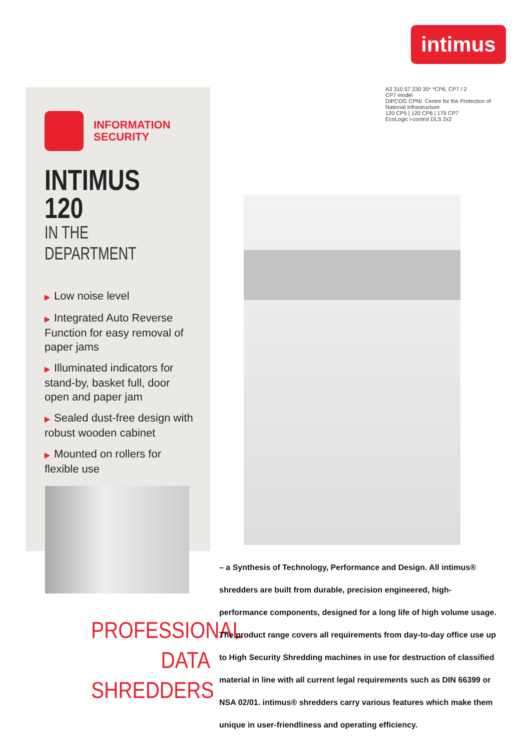intimus
INFORMATION
SECURITY
INTIMUS 120
IN THE DEPARTMENT
▶ Low noise level
▶ Integrated Auto Reverse Function for easy removal of paper jams
▶ Illuminated indicators for stand-by, basket full, door open and paper jam
▶ Sealed dust-free design with robust wooden cabinet
▶ Mounted on rollers for flexible use
A3 310 57 230 30* *CP6, CP7 / 2
CP7 model
DIPCOG CPNI. Centre for the Protection of National Infrastructure
120 CP5 | 120 CP6 | 175 CP7
EcoLogic i-control DLS 2x2
PROFESSIONAL
DATA SHREDDERS
– a Synthesis of Technology, Performance and Design. All intimus® shredders are built from durable, precision engineered, high-performance components, designed for a long life of high volume usage. The product range covers all requirements from day-to-day office use up to High Security Shredding machines in use for destruction of classified material in line with all current legal requirements such as DIN 66399 or NSA 02/01. intimus® shredders carry various features which make them unique in user-friendliness and operating efficiency.